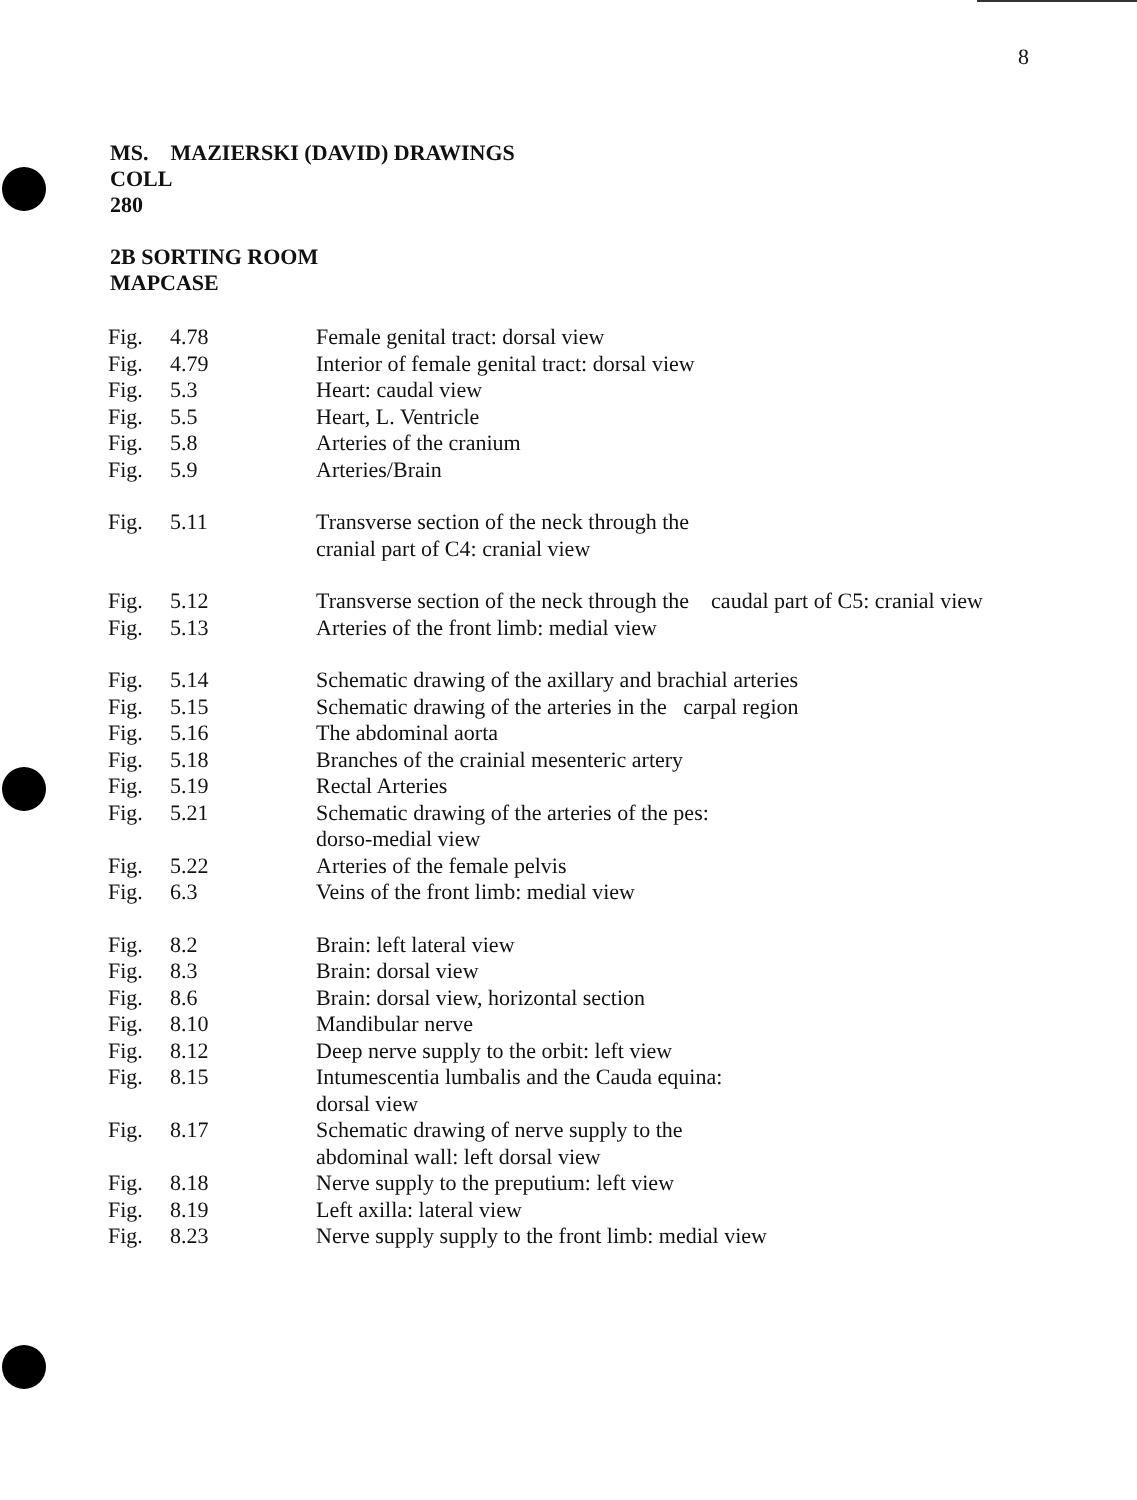8
MS. MAZIERSKI (DAVID) DRAWINGS
COLL
280
2B SORTING ROOM
MAPCASE
| Fig. | 4.78 | Female genital tract: dorsal view |
| Fig. | 4.79 | Interior of female genital tract: dorsal view |
| Fig. | 5.3 | Heart: caudal view |
| Fig. | 5.5 | Heart, L. Ventricle |
| Fig. | 5.8 | Arteries of the cranium |
| Fig. | 5.9 | Arteries/Brain |
| Fig. | 5.11 | Transverse section of the neck through the cranial part of C4: cranial view |
| Fig. | 5.12 | Transverse section of the neck through the caudal part of C5: cranial view |
| Fig. | 5.13 | Arteries of the front limb: medial view |
| Fig. | 5.14 | Schematic drawing of the axillary and brachial arteries |
| Fig. | 5.15 | Schematic drawing of the arteries in the carpal region |
| Fig. | 5.16 | The abdominal aorta |
| Fig. | 5.18 | Branches of the crainial mesenteric artery |
| Fig. | 5.19 | Rectal Arteries |
| Fig. | 5.21 | Schematic drawing of the arteries of the pes: dorso-medial view |
| Fig. | 5.22 | Arteries of the female pelvis |
| Fig. | 6.3 | Veins of the front limb: medial view |
| Fig. | 8.2 | Brain: left lateral view |
| Fig. | 8.3 | Brain: dorsal view |
| Fig. | 8.6 | Brain: dorsal view, horizontal section |
| Fig. | 8.10 | Mandibular nerve |
| Fig. | 8.12 | Deep nerve supply to the orbit: left view |
| Fig. | 8.15 | Intumescentia lumbalis and the Cauda equina: dorsal view |
| Fig. | 8.17 | Schematic drawing of nerve supply to the abdominal wall: left dorsal view |
| Fig. | 8.18 | Nerve supply to the preputium: left view |
| Fig. | 8.19 | Left axilla: lateral view |
| Fig. | 8.23 | Nerve supply supply to the front limb: medial view |